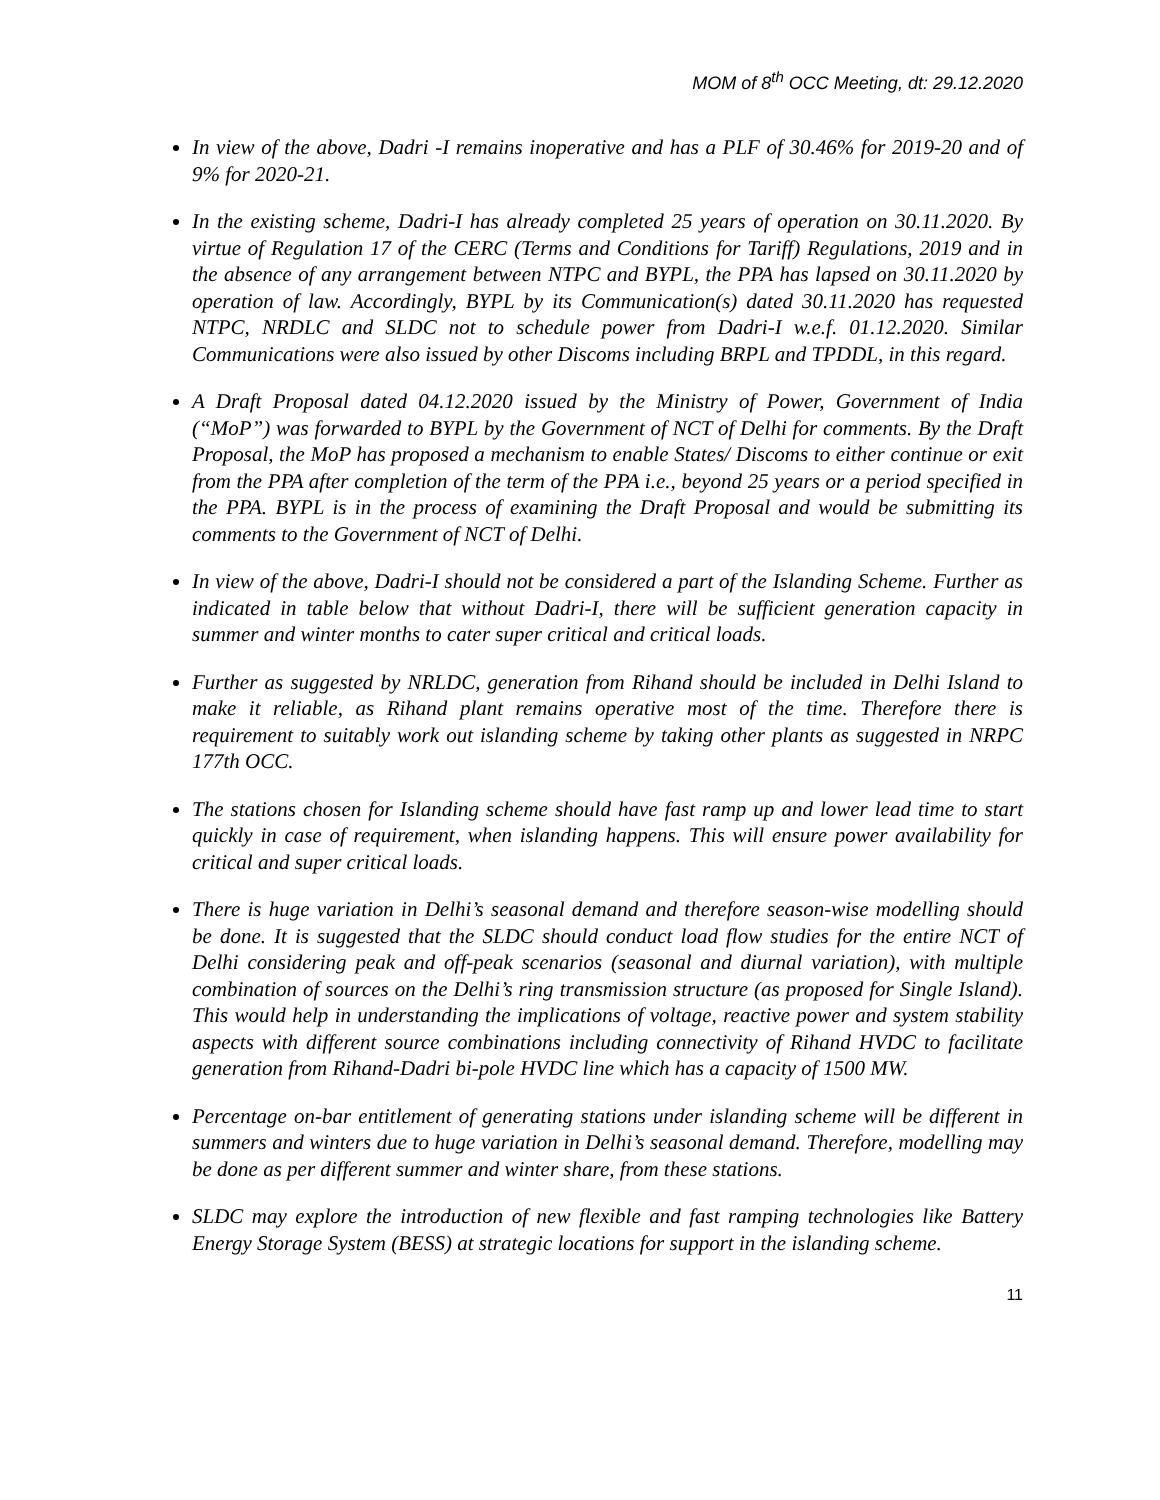MOM of 8<sup>th</sup> OCC Meeting, dt: 29.12.2020
In view of the above, Dadri -I remains inoperative and has a PLF of 30.46% for 2019-20 and of 9% for 2020-21.
In the existing scheme, Dadri-I has already completed 25 years of operation on 30.11.2020. By virtue of Regulation 17 of the CERC (Terms and Conditions for Tariff) Regulations, 2019 and in the absence of any arrangement between NTPC and BYPL, the PPA has lapsed on 30.11.2020 by operation of law. Accordingly, BYPL by its Communication(s) dated 30.11.2020 has requested NTPC, NRDLC and SLDC not to schedule power from Dadri-I w.e.f. 01.12.2020. Similar Communications were also issued by other Discoms including BRPL and TPDDL, in this regard.
A Draft Proposal dated 04.12.2020 issued by the Ministry of Power, Government of India (“MoP”) was forwarded to BYPL by the Government of NCT of Delhi for comments. By the Draft Proposal, the MoP has proposed a mechanism to enable States/ Discoms to either continue or exit from the PPA after completion of the term of the PPA i.e., beyond 25 years or a period specified in the PPA. BYPL is in the process of examining the Draft Proposal and would be submitting its comments to the Government of NCT of Delhi.
In view of the above, Dadri-I should not be considered a part of the Islanding Scheme. Further as indicated in table below that without Dadri-I, there will be sufficient generation capacity in summer and winter months to cater super critical and critical loads.
Further as suggested by NRLDC, generation from Rihand should be included in Delhi Island to make it reliable, as Rihand plant remains operative most of the time. Therefore there is requirement to suitably work out islanding scheme by taking other plants as suggested in NRPC 177th OCC.
The stations chosen for Islanding scheme should have fast ramp up and lower lead time to start quickly in case of requirement, when islanding happens. This will ensure power availability for critical and super critical loads.
There is huge variation in Delhi’s seasonal demand and therefore season-wise modelling should be done. It is suggested that the SLDC should conduct load flow studies for the entire NCT of Delhi considering peak and off-peak scenarios (seasonal and diurnal variation), with multiple combination of sources on the Delhi’s ring transmission structure (as proposed for Single Island). This would help in understanding the implications of voltage, reactive power and system stability aspects with different source combinations including connectivity of Rihand HVDC to facilitate generation from Rihand-Dadri bi-pole HVDC line which has a capacity of 1500 MW.
Percentage on-bar entitlement of generating stations under islanding scheme will be different in summers and winters due to huge variation in Delhi’s seasonal demand. Therefore, modelling may be done as per different summer and winter share, from these stations.
SLDC may explore the introduction of new flexible and fast ramping technologies like Battery Energy Storage System (BESS) at strategic locations for support in the islanding scheme.
11